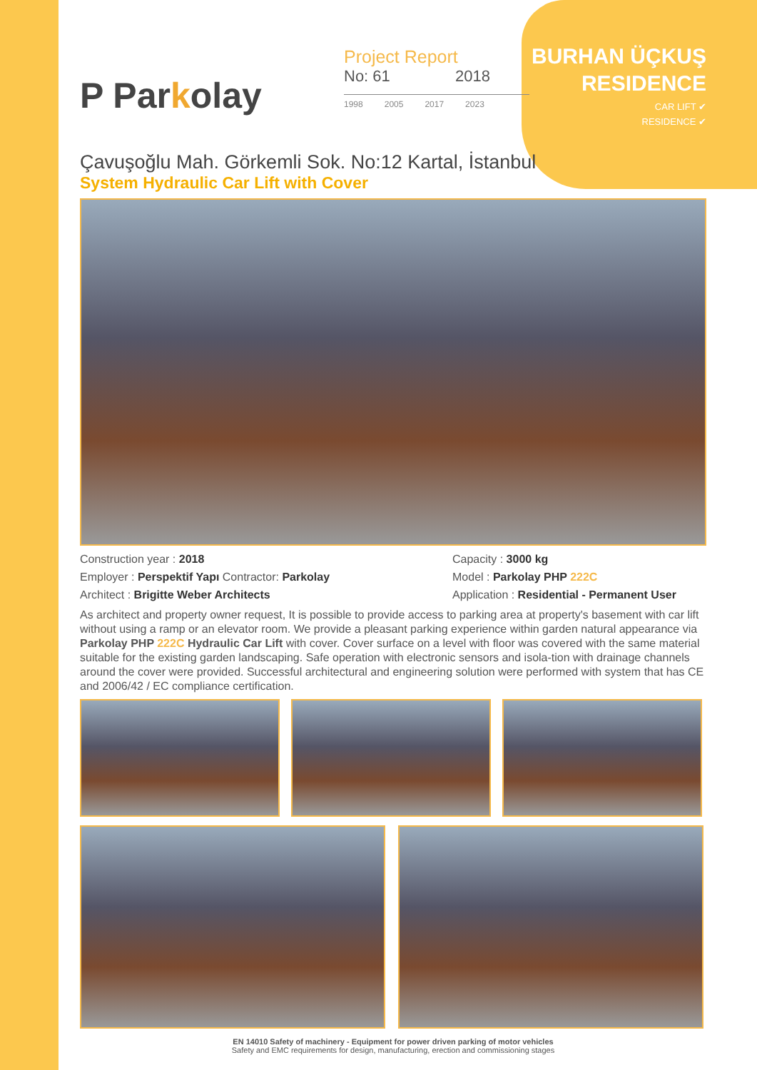P Parkolay
Project Report
No: 61 2018
1998 2005 2017 2023
BURHAN ÜÇKUŞ
RESIDENCE
CAR LIFT ✔
RESIDENCE ✔
Çavuşoğlu Mah. Görkemli Sok. No:12 Kartal, İstanbul
System Hydraulic Car Lift with Cover
Construction year : 2018
Employer : Perspektif Yapı Contractor: Parkolay
Architect : Brigitte Weber Architects
Capacity : 3000 kg
Model : Parkolay PHP 222C
Application : Residential - Permanent User
As architect and property owner request, It is possible to provide access to parking area at property's basement with car lift without using a ramp or an elevator room. We provide a pleasant parking experience within garden natural appearance via Parkolay PHP 222C Hydraulic Car Lift with cover. Cover surface on a level with floor was covered with the same material suitable for the existing garden landscaping. Safe operation with electronic sensors and isola-tion with drainage channels around the cover were provided. Successful architectural and engineering solution were performed with system that has CE and 2006/42 / EC compliance certification.
EN 14010 Safety of machinery - Equipment for power driven parking of motor vehicles
Safety and EMC requirements for design, manufacturing, erection and commissioning stages